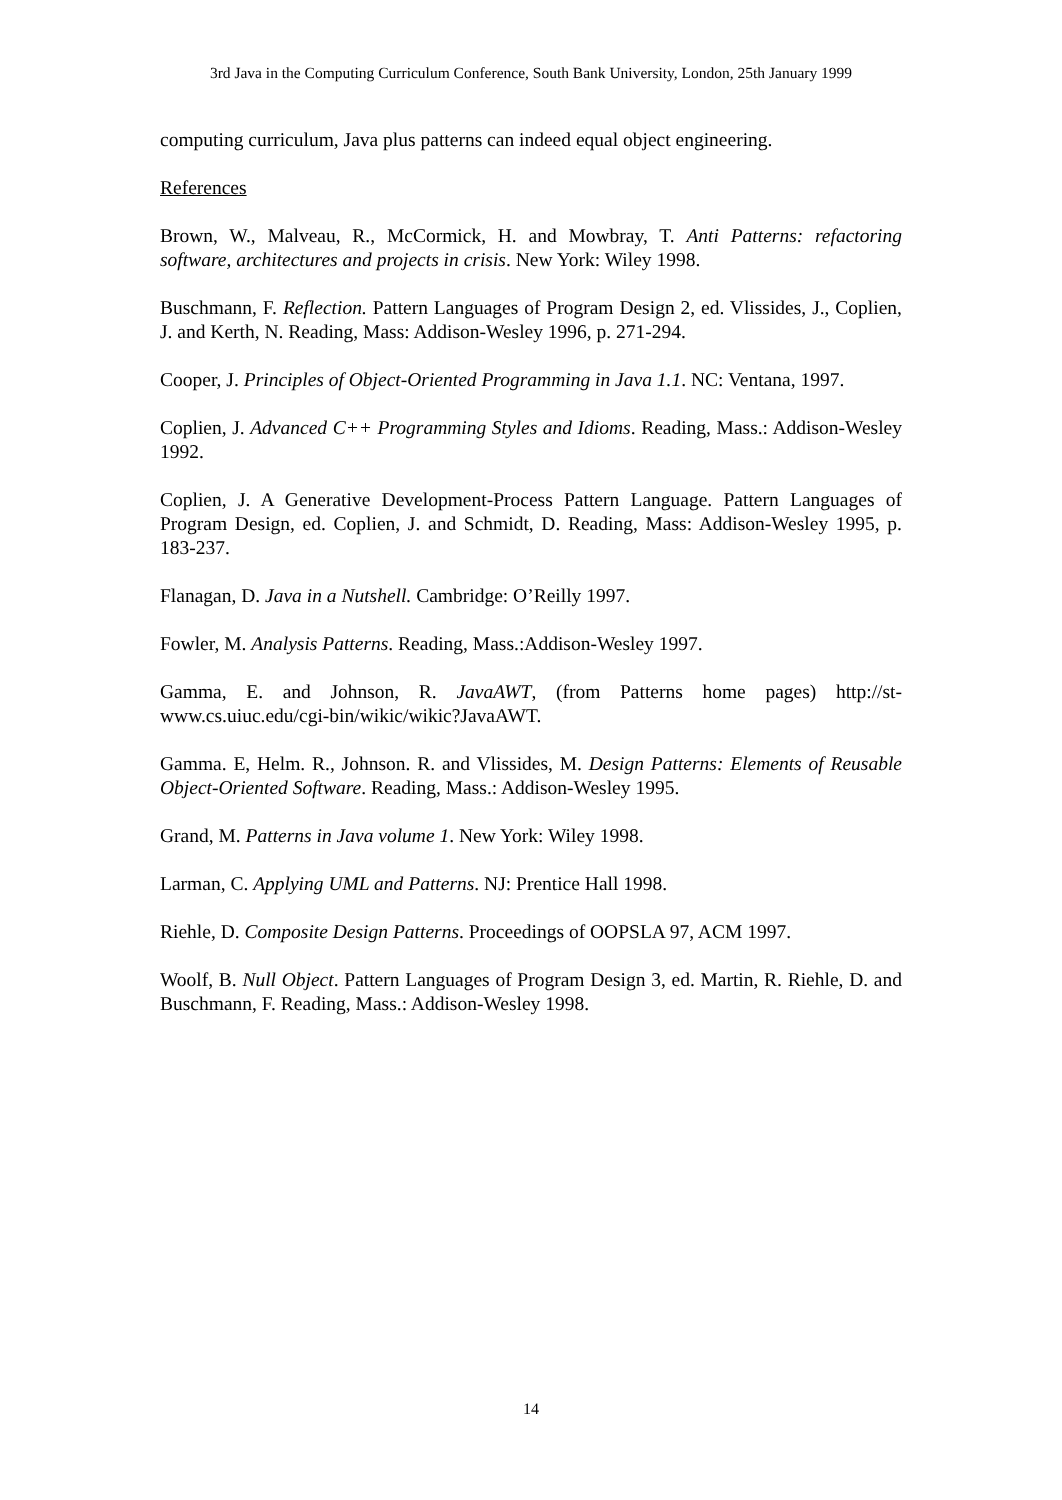3rd Java in the Computing Curriculum Conference, South Bank University, London, 25th January 1999
computing curriculum, Java plus patterns can indeed equal object engineering.
References
Brown, W., Malveau, R., McCormick, H. and Mowbray, T. Anti Patterns: refactoring software, architectures and projects in crisis. New York: Wiley 1998.
Buschmann, F. Reflection. Pattern Languages of Program Design 2, ed. Vlissides, J., Coplien, J. and Kerth, N. Reading, Mass: Addison-Wesley 1996, p. 271-294.
Cooper, J. Principles of Object-Oriented Programming in Java 1.1. NC: Ventana, 1997.
Coplien, J. Advanced C++ Programming Styles and Idioms. Reading, Mass.: Addison-Wesley 1992.
Coplien, J. A Generative Development-Process Pattern Language. Pattern Languages of Program Design, ed. Coplien, J. and Schmidt, D. Reading, Mass: Addison-Wesley 1995, p. 183-237.
Flanagan, D. Java in a Nutshell. Cambridge: O’Reilly 1997.
Fowler, M. Analysis Patterns. Reading, Mass.:Addison-Wesley 1997.
Gamma, E. and Johnson, R. JavaAWT, (from Patterns home pages) http://st-www.cs.uiuc.edu/cgi-bin/wikic/wikic?JavaAWT.
Gamma. E, Helm. R., Johnson. R. and Vlissides, M. Design Patterns: Elements of Reusable Object-Oriented Software. Reading, Mass.: Addison-Wesley 1995.
Grand, M. Patterns in Java volume 1. New York: Wiley 1998.
Larman, C. Applying UML and Patterns. NJ: Prentice Hall 1998.
Riehle, D. Composite Design Patterns. Proceedings of OOPSLA 97, ACM 1997.
Woolf, B. Null Object. Pattern Languages of Program Design 3, ed. Martin, R. Riehle, D. and Buschmann, F. Reading, Mass.: Addison-Wesley 1998.
14